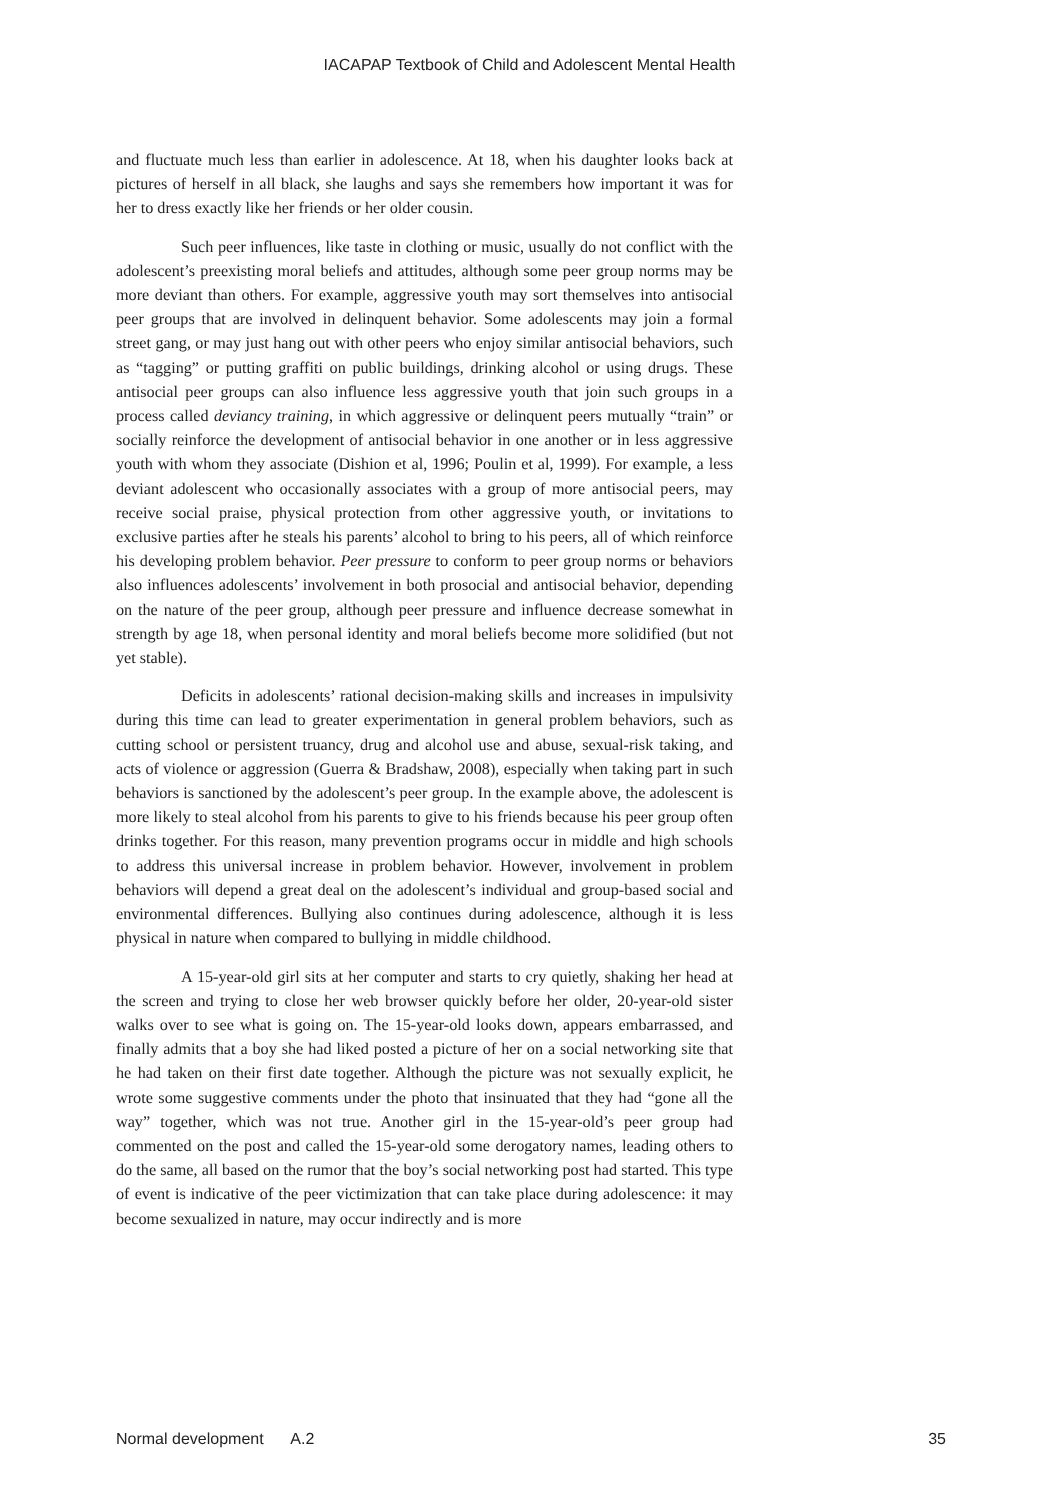IACAPAP Textbook of Child and Adolescent Mental Health
and fluctuate much less than earlier in adolescence. At 18, when his daughter looks back at pictures of herself in all black, she laughs and says she remembers how important it was for her to dress exactly like her friends or her older cousin.
Such peer influences, like taste in clothing or music, usually do not conflict with the adolescent’s preexisting moral beliefs and attitudes, although some peer group norms may be more deviant than others. For example, aggressive youth may sort themselves into antisocial peer groups that are involved in delinquent behavior. Some adolescents may join a formal street gang, or may just hang out with other peers who enjoy similar antisocial behaviors, such as “tagging” or putting graffiti on public buildings, drinking alcohol or using drugs. These antisocial peer groups can also influence less aggressive youth that join such groups in a process called deviancy training, in which aggressive or delinquent peers mutually “train” or socially reinforce the development of antisocial behavior in one another or in less aggressive youth with whom they associate (Dishion et al, 1996; Poulin et al, 1999). For example, a less deviant adolescent who occasionally associates with a group of more antisocial peers, may receive social praise, physical protection from other aggressive youth, or invitations to exclusive parties after he steals his parents’ alcohol to bring to his peers, all of which reinforce his developing problem behavior. Peer pressure to conform to peer group norms or behaviors also influences adolescents’ involvement in both prosocial and antisocial behavior, depending on the nature of the peer group, although peer pressure and influence decrease somewhat in strength by age 18, when personal identity and moral beliefs become more solidified (but not yet stable).
Deficits in adolescents’ rational decision-making skills and increases in impulsivity during this time can lead to greater experimentation in general problem behaviors, such as cutting school or persistent truancy, drug and alcohol use and abuse, sexual-risk taking, and acts of violence or aggression (Guerra & Bradshaw, 2008), especially when taking part in such behaviors is sanctioned by the adolescent’s peer group. In the example above, the adolescent is more likely to steal alcohol from his parents to give to his friends because his peer group often drinks together. For this reason, many prevention programs occur in middle and high schools to address this universal increase in problem behavior. However, involvement in problem behaviors will depend a great deal on the adolescent’s individual and group-based social and environmental differences. Bullying also continues during adolescence, although it is less physical in nature when compared to bullying in middle childhood.
A 15-year-old girl sits at her computer and starts to cry quietly, shaking her head at the screen and trying to close her web browser quickly before her older, 20-year-old sister walks over to see what is going on. The 15-year-old looks down, appears embarrassed, and finally admits that a boy she had liked posted a picture of her on a social networking site that he had taken on their first date together. Although the picture was not sexually explicit, he wrote some suggestive comments under the photo that insinuated that they had “gone all the way” together, which was not true. Another girl in the 15-year-old’s peer group had commented on the post and called the 15-year-old some derogatory names, leading others to do the same, all based on the rumor that the boy’s social networking post had started. This type of event is indicative of the peer victimization that can take place during adolescence: it may become sexualized in nature, may occur indirectly and is more
Normal development A.2 35